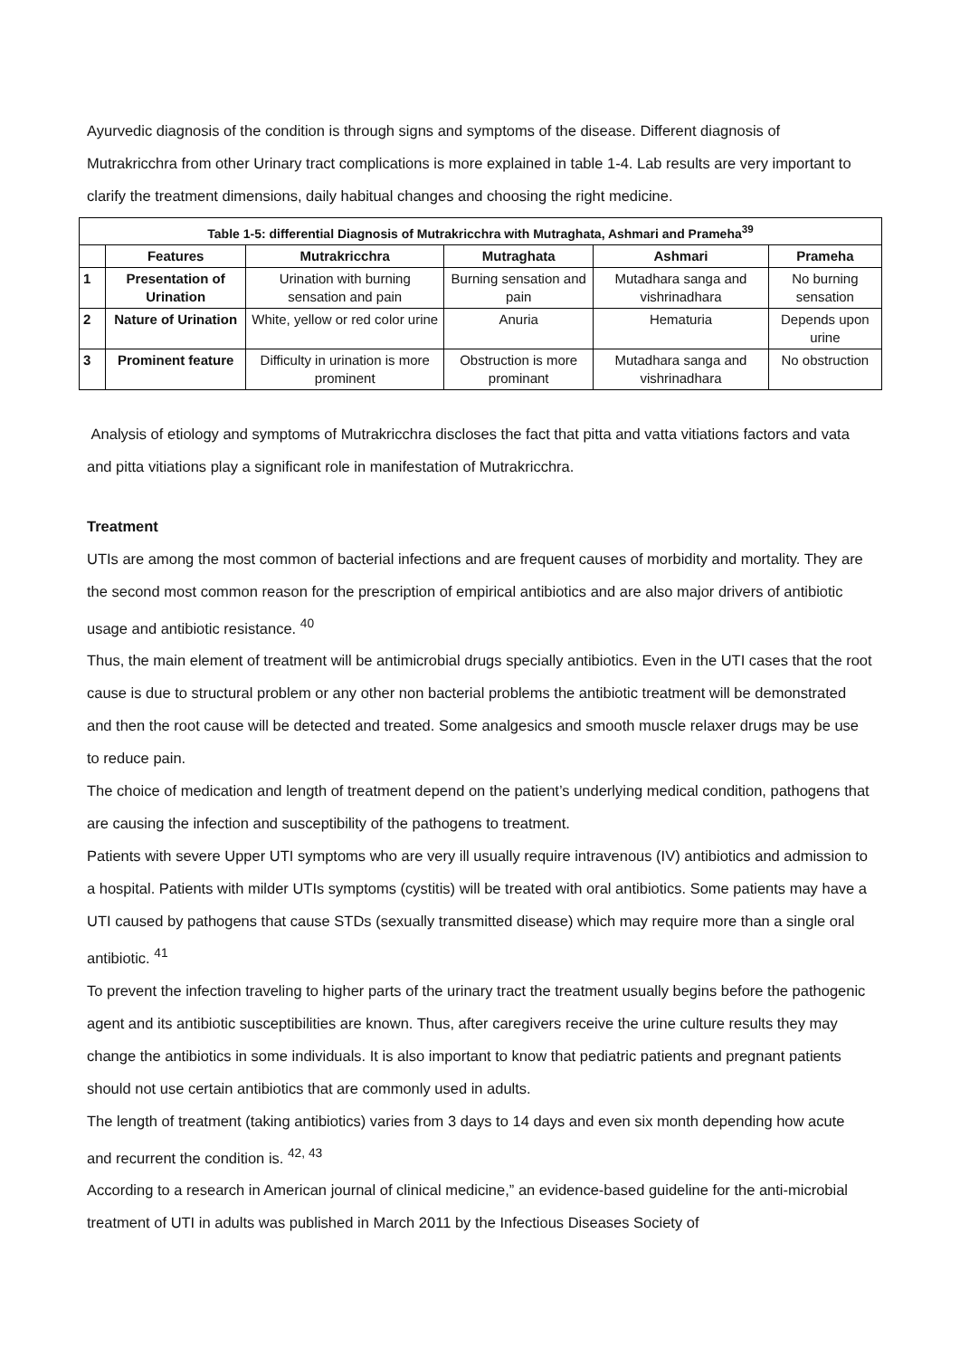Ayurvedic diagnosis of the condition is through signs and symptoms of the disease. Different diagnosis of Mutrakricchra from other Urinary tract complications is more explained in table 1-4. Lab results are very important to clarify the treatment dimensions, daily habitual changes and choosing the right medicine.
| Table 1-5: differential Diagnosis of Mutrakricchra with Mutraghata, Ashmari and Prameha<sup>39</sup> | | | | | |
| --- | --- | --- | --- | --- | --- |
| | Features | Mutrakricchra | Mutraghata | Ashmari | Prameha |
| 1 | Presentation of Urination | Urination with burning sensation and pain | Burning sensation and pain | Mutadhara sanga and vishrinadhara | No burning sensation |
| 2 | Nature of Urination | White, yellow or red color urine | Anuria | Hematuria | Depends upon urine |
| 3 | Prominent feature | Difficulty in urination is more prominent | Obstruction is more prominant | Mutadhara sanga and vishrinadhara | No obstruction |
Analysis of etiology and symptoms of Mutrakricchra discloses the fact that pitta and vatta vitiations factors and vata and pitta vitiations play a significant role in manifestation of Mutrakricchra.
Treatment
UTIs are among the most common of bacterial infections and are frequent causes of morbidity and mortality. They are the second most common reason for the prescription of empirical antibiotics and are also major drivers of antibiotic usage and antibiotic resistance. <sup>40</sup>
Thus, the main element of treatment will be antimicrobial drugs specially antibiotics. Even in the UTI cases that the root cause is due to structural problem or any other non bacterial problems the antibiotic treatment will be demonstrated and then the root cause will be detected and treated. Some analgesics and smooth muscle relaxer drugs may be use to reduce pain.
The choice of medication and length of treatment depend on the patient’s underlying medical condition, pathogens that are causing the infection and susceptibility of the pathogens to treatment.
Patients with severe Upper UTI symptoms who are very ill usually require intravenous (IV) antibiotics and admission to a hospital. Patients with milder UTIs symptoms (cystitis) will be treated with oral antibiotics. Some patients may have a UTI caused by pathogens that cause STDs (sexually transmitted disease) which may require more than a single oral antibiotic. <sup>41</sup>
To prevent the infection traveling to higher parts of the urinary tract the treatment usually begins before the pathogenic agent and its antibiotic susceptibilities are known. Thus, after caregivers receive the urine culture results they may change the antibiotics in some individuals. It is also important to know that pediatric patients and pregnant patients should not use certain antibiotics that are commonly used in adults.
The length of treatment (taking antibiotics) varies from 3 days to 14 days and even six month depending how acute and recurrent the condition is. <sup>42, 43</sup>
According to a research in American journal of clinical medicine,” an evidence-based guideline for the anti-microbial treatment of UTI in adults was published in March 2011 by the Infectious Diseases Society of